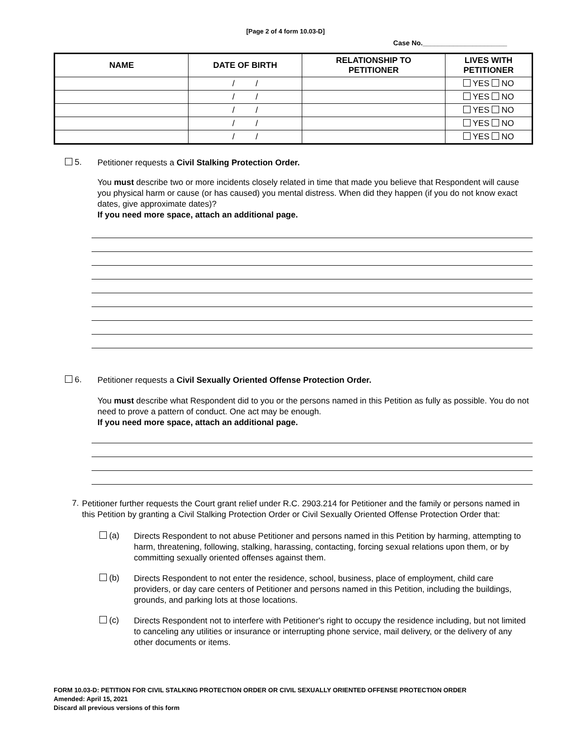[Page 2 of 4 form 10.03-D]
Case No.______________________
| NAME | DATE OF BIRTH | RELATIONSHIP TO PETITIONER | LIVES WITH PETITIONER |
| --- | --- | --- | --- |
| | / / | | YES NO |
| | / / | | YES NO |
| | / / | | YES NO |
| | / / | | YES NO |
| | / / | | YES NO |
5.
Petitioner requests a Civil Stalking Protection Order.
You must describe two or more incidents closely related in time that made you believe that Respondent will cause you physical harm or cause (or has caused) you mental distress. When did they happen (if you do not know exact dates, give approximate dates)?
If you need more space, attach an additional page.
6.
Petitioner requests a Civil Sexually Oriented Offense Protection Order.
You must describe what Respondent did to you or the persons named in this Petition as fully as possible. You do not need to prove a pattern of conduct. One act may be enough.
If you need more space, attach an additional page.
7.
Petitioner further requests the Court grant relief under R.C. 2903.214 for Petitioner and the family or persons named in this Petition by granting a Civil Stalking Protection Order or Civil Sexually Oriented Offense Protection Order that:
(a)
Directs Respondent to not abuse Petitioner and persons named in this Petition by harming, attempting to harm, threatening, following, stalking, harassing, contacting, forcing sexual relations upon them, or by committing sexually oriented offenses against them.
(b)
Directs Respondent to not enter the residence, school, business, place of employment, child care providers, or day care centers of Petitioner and persons named in this Petition, including the buildings, grounds, and parking lots at those locations.
(c)
Directs Respondent not to interfere with Petitioner's right to occupy the residence including, but not limited to canceling any utilities or insurance or interrupting phone service, mail delivery, or the delivery of any other documents or items.
FORM 10.03-D: PETITION FOR CIVIL STALKING PROTECTION ORDER OR CIVIL SEXUALLY ORIENTED OFFENSE PROTECTION ORDER
Amended: April 15, 2021
Discard all previous versions of this form